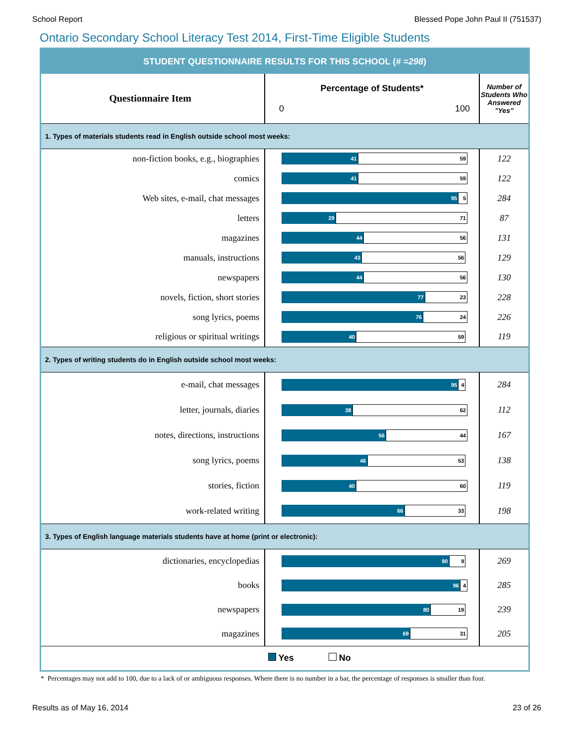School Report Blessed Pope John Paul II (751537)
Ontario Secondary School Literacy Test 2014, First-Time Eligible Students
| STUDENT QUESTIONNAIRE RESULTS FOR THIS SCHOOL ( # =298 ) | | |
| --- | --- | --- |
| Questionnaire Item | Percentage of Students* 0 100 | Number of Students Who Answered "Yes" |
| 1. Types of materials students read in English outside school most weeks: | | |
| non-fiction books, e.g., biographies | 41 59 | 122 |
| comics | 41 59 | 122 |
| Web sites, e-mail, chat messages | 95 5 | 284 |
| letters | 29 71 | 87 |
| magazines | 44 56 | 131 |
| manuals, instructions | 43 56 | 129 |
| newspapers | 44 56 | 130 |
| novels, fiction, short stories | 77 23 | 228 |
| song lyrics, poems | 76 24 | 226 |
| religious or spiritual writings | 40 59 | 119 |
| 2. Types of writing students do in English outside school most weeks: | | |
| e-mail, chat messages | 95 4 | 284 |
| letter, journals, diaries | 38 62 | 112 |
| notes, directions, instructions | 56 44 | 167 |
| song lyrics, poems | 46 53 | 138 |
| stories, fiction | 40 60 | 119 |
| work-related writing | 66 33 | 198 |
| 3. Types of English language materials students have at home (print or electronic): | | |
| dictionaries, encyclopedias | 90 9 | 269 |
| books | 96 4 | 285 |
| newspapers | 80 19 | 239 |
| magazines | 69 31 | 205 |
| Yes No | | |
* Percentages may not add to 100, due to a lack of or ambiguous responses. Where there is no number in a bar, the percentage of responses is smaller than four.
Results as of May 16, 2014 23 of 26